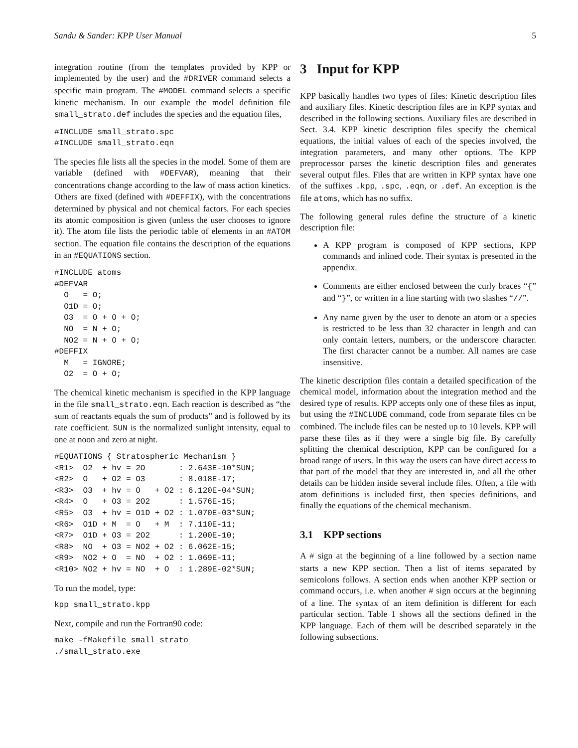Sandu & Sander: KPP User Manual 5
integration routine (from the templates provided by KPP or implemented by the user) and the #DRIVER command selects a specific main program. The #MODEL command selects a specific kinetic mechanism. In our example the model definition file small_strato.def includes the species and the equation files,
#INCLUDE small_strato.spc
#INCLUDE small_strato.eqn
The species file lists all the species in the model. Some of them are variable (defined with #DEFVAR), meaning that their concentrations change according to the law of mass action kinetics. Others are fixed (defined with #DEFFIX), with the concentrations determined by physical and not chemical factors. For each species its atomic composition is given (unless the user chooses to ignore it). The atom file lists the periodic table of elements in an #ATOM section. The equation file contains the description of the equations in an #EQUATIONS section.
#INCLUDE atoms
#DEFVAR
  O   = O;
  O1D = O;
  O3  = O + O + O;
  NO  = N + O;
  NO2 = N + O + O;
#DEFFIX
  M   = IGNORE;
  O2  = O + O;
The chemical kinetic mechanism is specified in the KPP language in the file small_strato.eqn. Each reaction is described as “the sum of reactants equals the sum of products” and is followed by its rate coefficient. SUN is the normalized sunlight intensity, equal to one at noon and zero at night.
#EQUATIONS { Stratospheric Mechanism }
<R1>  O2  + hv = 2O       : 2.643E-10*SUN;
<R2>  O   + O2 = O3       : 8.018E-17;
<R3>  O3  + hv = O   + O2 : 6.120E-04*SUN;
<R4>  O   + O3 = 2O2      : 1.576E-15;
<R5>  O3  + hv = O1D + O2 : 1.070E-03*SUN;
<R6>  O1D + M  = O   + M  : 7.110E-11;
<R7>  O1D + O3 = 2O2      : 1.200E-10;
<R8>  NO  + O3 = NO2 + O2 : 6.062E-15;
<R9>  NO2 + O  = NO  + O2 : 1.069E-11;
<R10> NO2 + hv = NO  + O  : 1.289E-02*SUN;
To run the model, type:
kpp small_strato.kpp
Next, compile and run the Fortran90 code:
make -fMakefile_small_strato
./small_strato.exe
3 Input for KPP
KPP basically handles two types of files: Kinetic description files and auxiliary files. Kinetic description files are in KPP syntax and described in the following sections. Auxiliary files are described in Sect. 3.4. KPP kinetic description files specify the chemical equations, the initial values of each of the species involved, the integration parameters, and many other options. The KPP preprocessor parses the kinetic description files and generates several output files. Files that are written in KPP syntax have one of the suffixes .kpp, .spc, .eqn, or .def. An exception is the file atoms, which has no suffix.
The following general rules define the structure of a kinetic description file:
A KPP program is composed of KPP sections, KPP commands and inlined code. Their syntax is presented in the appendix.
Comments are either enclosed between the curly braces “{” and “}”, or written in a line starting with two slashes “//”.
Any name given by the user to denote an atom or a species is restricted to be less than 32 character in length and can only contain letters, numbers, or the underscore character. The first character cannot be a number. All names are case insensitive.
The kinetic description files contain a detailed specification of the chemical model, information about the integration method and the desired type of results. KPP accepts only one of these files as input, but using the #INCLUDE command, code from separate files cn be combined. The include files can be nested up to 10 levels. KPP will parse these files as if they were a single big file. By carefully splitting the chemical description, KPP can be configured for a broad range of users. In this way the users can have direct access to that part of the model that they are interested in, and all the other details can be hidden inside several include files. Often, a file with atom definitions is included first, then species definitions, and finally the equations of the chemical mechanism.
3.1 KPP sections
A # sign at the beginning of a line followed by a section name starts a new KPP section. Then a list of items separated by semicolons follows. A section ends when another KPP section or command occurs, i.e. when another # sign occurs at the beginning of a line. The syntax of an item definition is different for each particular section. Table 1 shows all the sections defined in the KPP language. Each of them will be described separately in the following subsections.